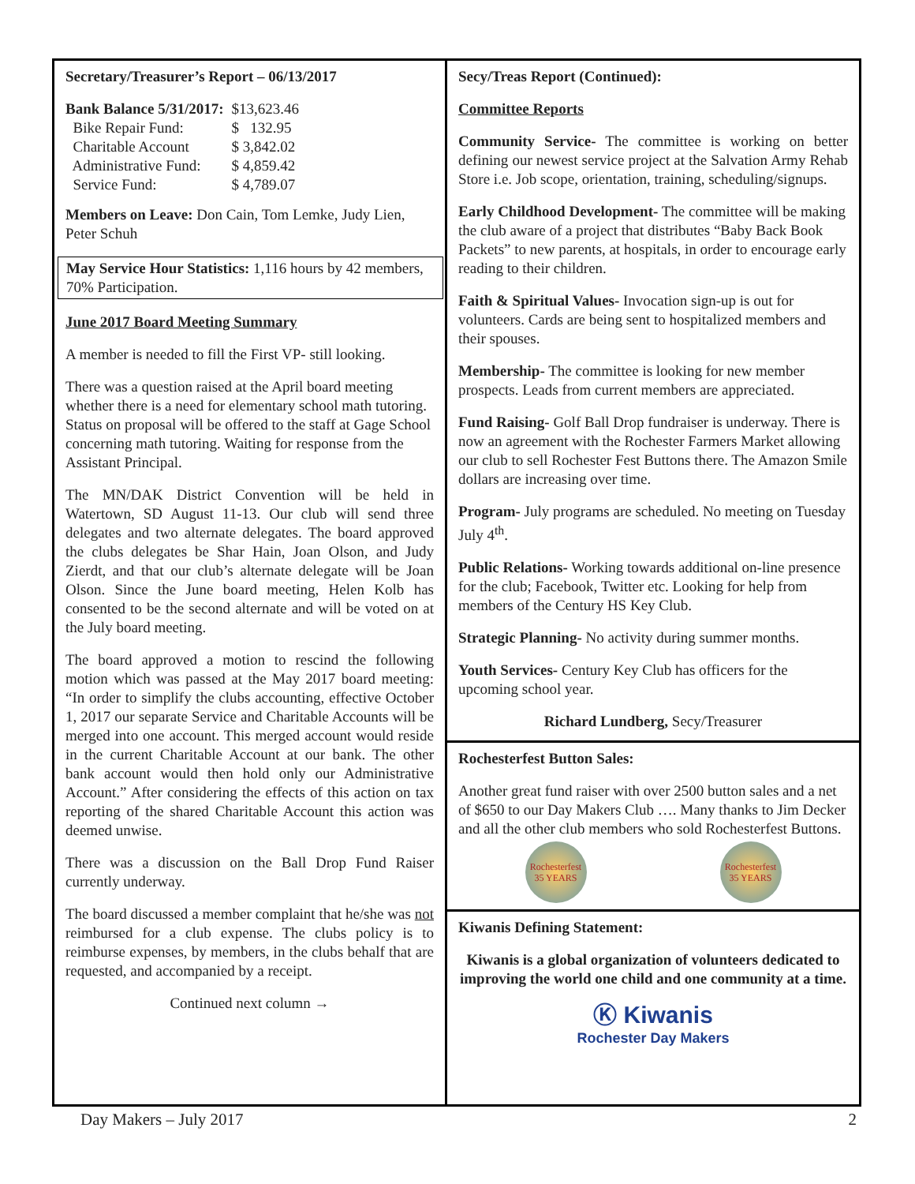Secretary/Treasurer’s Report – 06/13/2017
| Bank Balance 5/31/2017: | $13,623.46 |
| Bike Repair Fund: | $ 132.95 |
| Charitable Account | $ 3,842.02 |
| Administrative Fund: | $ 4,859.42 |
| Service Fund: | $ 4,789.07 |
Members on Leave: Don Cain, Tom Lemke, Judy Lien, Peter Schuh
May Service Hour Statistics: 1,116 hours by 42 members, 70% Participation.
June 2017 Board Meeting Summary
A member is needed to fill the First VP- still looking.
There was a question raised at the April board meeting whether there is a need for elementary school math tutoring. Status on proposal will be offered to the staff at Gage School concerning math tutoring. Waiting for response from the Assistant Principal.
The MN/DAK District Convention will be held in Watertown, SD August 11-13. Our club will send three delegates and two alternate delegates. The board approved the clubs delegates be Shar Hain, Joan Olson, and Judy Zierdt, and that our club’s alternate delegate will be Joan Olson. Since the June board meeting, Helen Kolb has consented to be the second alternate and will be voted on at the July board meeting.
The board approved a motion to rescind the following motion which was passed at the May 2017 board meeting: “In order to simplify the clubs accounting, effective October 1, 2017 our separate Service and Charitable Accounts will be merged into one account. This merged account would reside in the current Charitable Account at our bank. The other bank account would then hold only our Administrative Account.” After considering the effects of this action on tax reporting of the shared Charitable Account this action was deemed unwise.
There was a discussion on the Ball Drop Fund Raiser currently underway.
The board discussed a member complaint that he/she was not reimbursed for a club expense. The clubs policy is to reimburse expenses, by members, in the clubs behalf that are requested, and accompanied by a receipt.
Continued next column →
Secy/Treas Report (Continued):
Committee Reports
Community Service- The committee is working on better defining our newest service project at the Salvation Army Rehab Store i.e. Job scope, orientation, training, scheduling/signups.
Early Childhood Development- The committee will be making the club aware of a project that distributes “Baby Back Book Packets” to new parents, at hospitals, in order to encourage early reading to their children.
Faith & Spiritual Values- Invocation sign-up is out for volunteers. Cards are being sent to hospitalized members and their spouses.
Membership- The committee is looking for new member prospects. Leads from current members are appreciated.
Fund Raising- Golf Ball Drop fundraiser is underway. There is now an agreement with the Rochester Farmers Market allowing our club to sell Rochester Fest Buttons there. The Amazon Smile dollars are increasing over time.
Program- July programs are scheduled. No meeting on Tuesday July 4<sup>th</sup>.
Public Relations- Working towards additional on-line presence for the club; Facebook, Twitter etc. Looking for help from members of the Century HS Key Club.
Strategic Planning- No activity during summer months.
Youth Services- Century Key Club has officers for the upcoming school year.
Richard Lundberg, Secy/Treasurer
Rochesterfest Button Sales:
Another great fund raiser with over 2500 button sales and a net of $650 to our Day Makers Club …. Many thanks to Jim Decker and all the other club members who sold Rochesterfest Buttons.
Rochesterfest 35 YEARS Rochesterfest 35 YEARS
Kiwanis Defining Statement:
Kiwanis is a global organization of volunteers dedicated to improving the world one child and one community at a time.
Ⓚ Kiwanis
Rochester Day Makers
Day Makers – July 2017 2